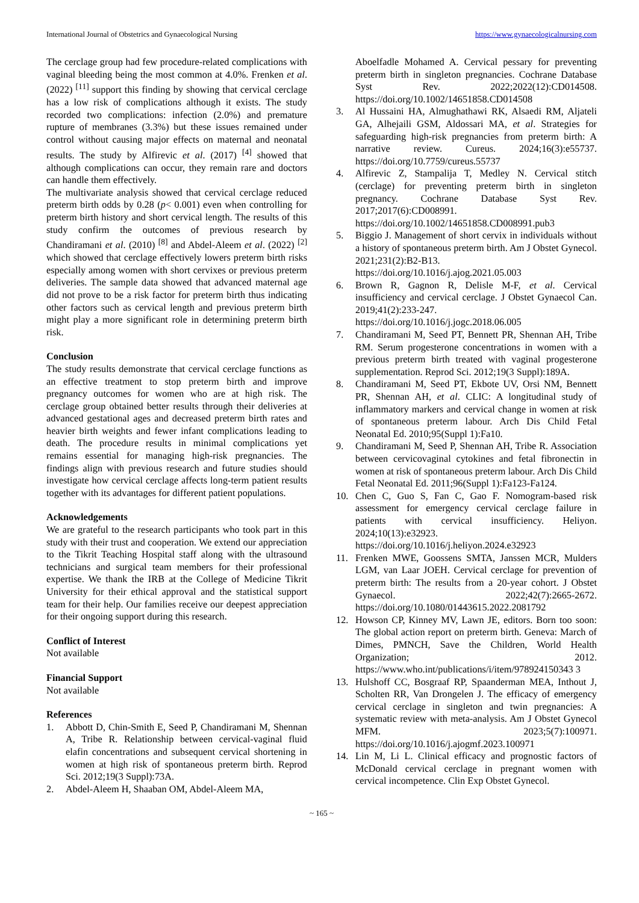International Journal of Obstetrics and Gynaecological Nursing https://www.gynaecologicalnursing.com
The cerclage group had few procedure-related complications with vaginal bleeding being the most common at 4.0%. Frenken et al. (2022) <sup>[11]</sup> support this finding by showing that cervical cerclage has a low risk of complications although it exists. The study recorded two complications: infection (2.0%) and premature rupture of membranes (3.3%) but these issues remained under control without causing major effects on maternal and neonatal results. The study by Alfirevic et al. (2017) <sup>[4]</sup> showed that although complications can occur, they remain rare and doctors can handle them effectively.
The multivariate analysis showed that cervical cerclage reduced preterm birth odds by 0.28 (p< 0.001) even when controlling for preterm birth history and short cervical length. The results of this study confirm the outcomes of previous research by Chandiramani et al. (2010) <sup>[8]</sup> and Abdel-Aleem et al. (2022) <sup>[2]</sup> which showed that cerclage effectively lowers preterm birth risks especially among women with short cervixes or previous preterm deliveries. The sample data showed that advanced maternal age did not prove to be a risk factor for preterm birth thus indicating other factors such as cervical length and previous preterm birth might play a more significant role in determining preterm birth risk.
Conclusion
The study results demonstrate that cervical cerclage functions as an effective treatment to stop preterm birth and improve pregnancy outcomes for women who are at high risk. The cerclage group obtained better results through their deliveries at advanced gestational ages and decreased preterm birth rates and heavier birth weights and fewer infant complications leading to death. The procedure results in minimal complications yet remains essential for managing high-risk pregnancies. The findings align with previous research and future studies should investigate how cervical cerclage affects long-term patient results together with its advantages for different patient populations.
Acknowledgements
We are grateful to the research participants who took part in this study with their trust and cooperation. We extend our appreciation to the Tikrit Teaching Hospital staff along with the ultrasound technicians and surgical team members for their professional expertise. We thank the IRB at the College of Medicine Tikrit University for their ethical approval and the statistical support team for their help. Our families receive our deepest appreciation for their ongoing support during this research.
Conflict of Interest
Not available
Financial Support
Not available
References
1. Abbott D, Chin-Smith E, Seed P, Chandiramani M, Shennan A, Tribe R. Relationship between cervical-vaginal fluid elafin concentrations and subsequent cervical shortening in women at high risk of spontaneous preterm birth. Reprod Sci. 2012;19(3 Suppl):73A.
2. Abdel-Aleem H, Shaaban OM, Abdel-Aleem MA,
Aboelfadle Mohamed A. Cervical pessary for preventing preterm birth in singleton pregnancies. Cochrane Database Syst Rev. 2022;2022(12):CD014508. https://doi.org/10.1002/14651858.CD014508
3. Al Hussaini HA, Almughathawi RK, Alsaedi RM, Aljateli GA, Alhejaili GSM, Aldossari MA, et al. Strategies for safeguarding high-risk pregnancies from preterm birth: A narrative review. Cureus. 2024;16(3):e55737. https://doi.org/10.7759/cureus.55737
4. Alfirevic Z, Stampalija T, Medley N. Cervical stitch (cerclage) for preventing preterm birth in singleton pregnancy. Cochrane Database Syst Rev. 2017;2017(6):CD008991. https://doi.org/10.1002/14651858.CD008991.pub3
5. Biggio J. Management of short cervix in individuals without a history of spontaneous preterm birth. Am J Obstet Gynecol. 2021;231(2):B2-B13. https://doi.org/10.1016/j.ajog.2021.05.003
6. Brown R, Gagnon R, Delisle M-F, et al. Cervical insufficiency and cervical cerclage. J Obstet Gynaecol Can. 2019;41(2):233-247. https://doi.org/10.1016/j.jogc.2018.06.005
7. Chandiramani M, Seed PT, Bennett PR, Shennan AH, Tribe RM. Serum progesterone concentrations in women with a previous preterm birth treated with vaginal progesterone supplementation. Reprod Sci. 2012;19(3 Suppl):189A.
8. Chandiramani M, Seed PT, Ekbote UV, Orsi NM, Bennett PR, Shennan AH, et al. CLIC: A longitudinal study of inflammatory markers and cervical change in women at risk of spontaneous preterm labour. Arch Dis Child Fetal Neonatal Ed. 2010;95(Suppl 1):Fa10.
9. Chandiramani M, Seed P, Shennan AH, Tribe R. Association between cervicovaginal cytokines and fetal fibronectin in women at risk of spontaneous preterm labour. Arch Dis Child Fetal Neonatal Ed. 2011;96(Suppl 1):Fa123-Fa124.
10. Chen C, Guo S, Fan C, Gao F. Nomogram-based risk assessment for emergency cervical cerclage failure in patients with cervical insufficiency. Heliyon. 2024;10(13):e32923. https://doi.org/10.1016/j.heliyon.2024.e32923
11. Frenken MWE, Goossens SMTA, Janssen MCR, Mulders LGM, van Laar JOEH. Cervical cerclage for prevention of preterm birth: The results from a 20-year cohort. J Obstet Gynaecol. 2022;42(7):2665-2672. https://doi.org/10.1080/01443615.2022.2081792
12. Howson CP, Kinney MV, Lawn JE, editors. Born too soon: The global action report on preterm birth. Geneva: March of Dimes, PMNCH, Save the Children, World Health Organization; 2012. https://www.who.int/publications/i/item/978924150343 3
13. Hulshoff CC, Bosgraaf RP, Spaanderman MEA, Inthout J, Scholten RR, Van Drongelen J. The efficacy of emergency cervical cerclage in singleton and twin pregnancies: A systematic review with meta-analysis. Am J Obstet Gynecol MFM. 2023;5(7):100971. https://doi.org/10.1016/j.ajogmf.2023.100971
14. Lin M, Li L. Clinical efficacy and prognostic factors of McDonald cervical cerclage in pregnant women with cervical incompetence. Clin Exp Obstet Gynecol.
~ 165 ~